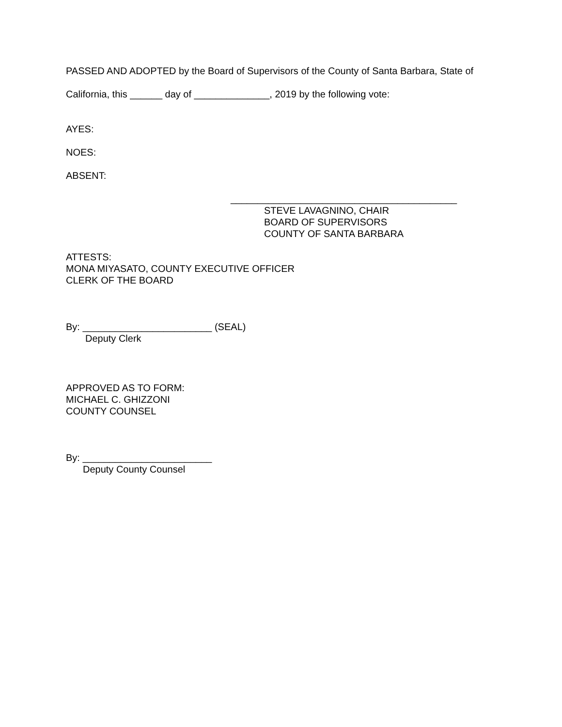PASSED AND ADOPTED by the Board of Supervisors of the County of Santa Barbara, State of
California, this ______ day of ______________, 2019 by the following vote:
AYES:
NOES:
ABSENT:
__________________________________________
STEVE LAVAGNINO, CHAIR
BOARD OF SUPERVISORS
COUNTY OF SANTA BARBARA
ATTESTS:
MONA MIYASATO, COUNTY EXECUTIVE OFFICER
CLERK OF THE BOARD
By: ________________________ (SEAL)
Deputy Clerk
APPROVED AS TO FORM:
MICHAEL C. GHIZZONI
COUNTY COUNSEL
By: ________________________
Deputy County Counsel